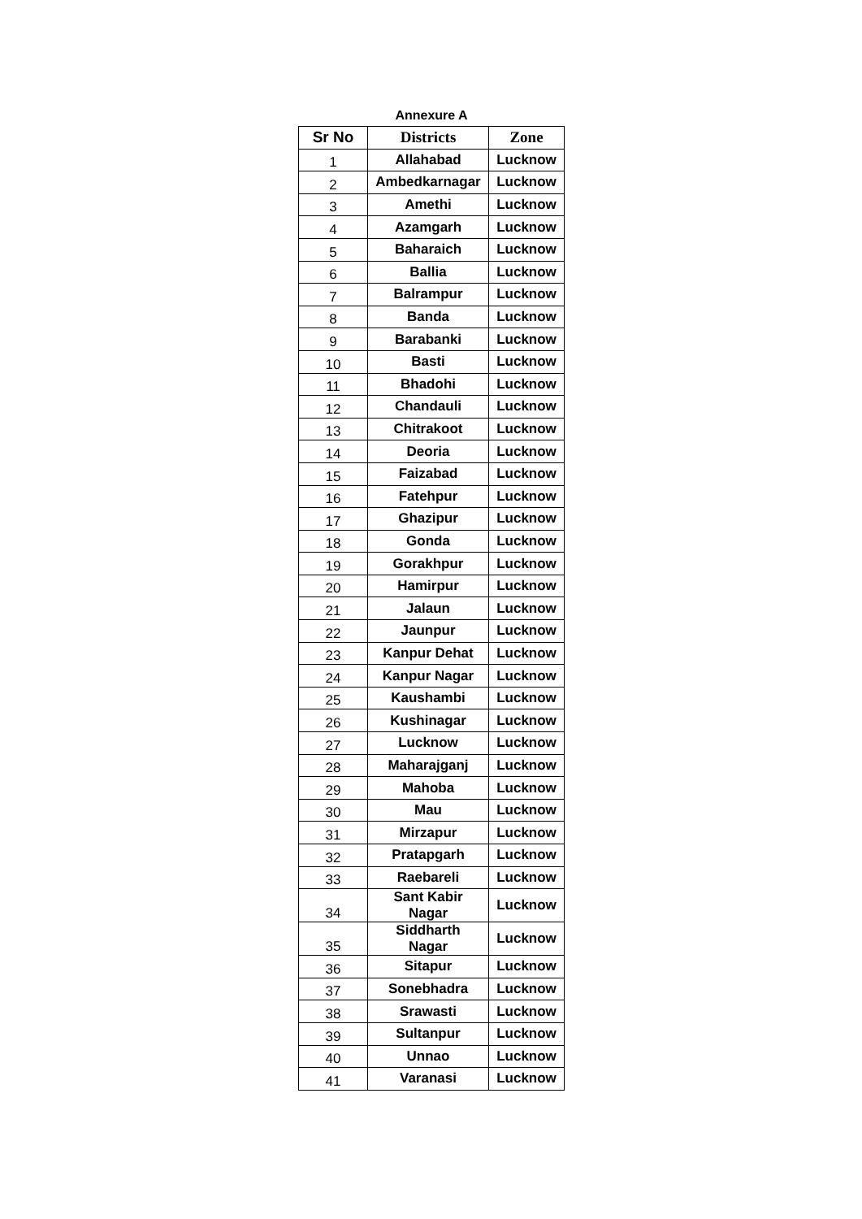Annexure A
| Sr No | Districts | Zone |
| --- | --- | --- |
| 1 | Allahabad | Lucknow |
| 2 | Ambedkarnagar | Lucknow |
| 3 | Amethi | Lucknow |
| 4 | Azamgarh | Lucknow |
| 5 | Baharaich | Lucknow |
| 6 | Ballia | Lucknow |
| 7 | Balrampur | Lucknow |
| 8 | Banda | Lucknow |
| 9 | Barabanki | Lucknow |
| 10 | Basti | Lucknow |
| 11 | Bhadohi | Lucknow |
| 12 | Chandauli | Lucknow |
| 13 | Chitrakoot | Lucknow |
| 14 | Deoria | Lucknow |
| 15 | Faizabad | Lucknow |
| 16 | Fatehpur | Lucknow |
| 17 | Ghazipur | Lucknow |
| 18 | Gonda | Lucknow |
| 19 | Gorakhpur | Lucknow |
| 20 | Hamirpur | Lucknow |
| 21 | Jalaun | Lucknow |
| 22 | Jaunpur | Lucknow |
| 23 | Kanpur Dehat | Lucknow |
| 24 | Kanpur Nagar | Lucknow |
| 25 | Kaushambi | Lucknow |
| 26 | Kushinagar | Lucknow |
| 27 | Lucknow | Lucknow |
| 28 | Maharajganj | Lucknow |
| 29 | Mahoba | Lucknow |
| 30 | Mau | Lucknow |
| 31 | Mirzapur | Lucknow |
| 32 | Pratapgarh | Lucknow |
| 33 | Raebareli | Lucknow |
| 34 | Sant Kabir Nagar | Lucknow |
| 35 | Siddharth Nagar | Lucknow |
| 36 | Sitapur | Lucknow |
| 37 | Sonebhadra | Lucknow |
| 38 | Srawasti | Lucknow |
| 39 | Sultanpur | Lucknow |
| 40 | Unnao | Lucknow |
| 41 | Varanasi | Lucknow |